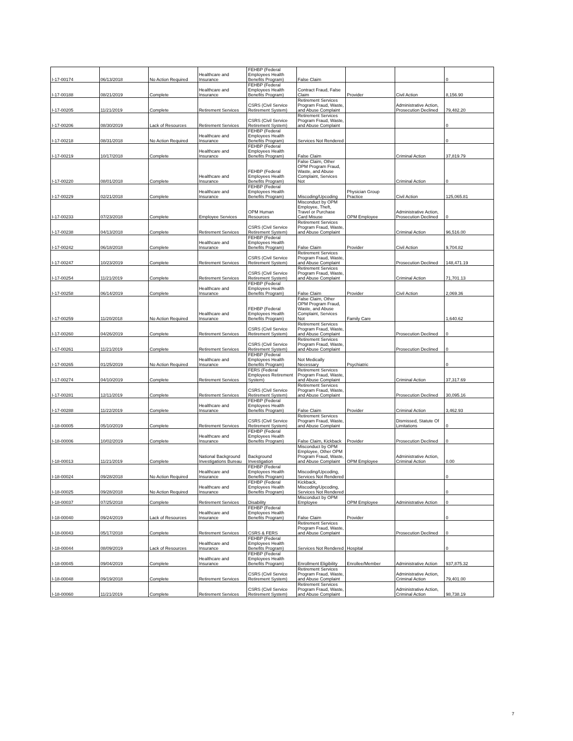| I-17-00174 | 06/13/2018 | No Action Required | Healthcare and Insurance | FEHBP (Federal Employees Health Benefits Program) | False Claim | | | 0 |
| I-17-00188 | 08/21/2019 | Complete | Healthcare and Insurance | FEHBP (Federal Employees Health Benefits Program) | Contract Fraud, False Claim | Provider | Civil Action | 8,156.90 |
| I-17-00205 | 11/21/2019 | Complete | Retirement Services | CSRS (Civil Service Retirement System) | Retirement Services Program Fraud, Waste, and Abuse Complaint | | Administrative Action, Prosecution Declined | 79,482.20 |
| I-17-00206 | 08/30/2019 | Lack of Resources | Retirement Services | CSRS (Civil Service Retirement System) | Retirement Services Program Fraud, Waste, and Abuse Complaint | | | 0 |
| I-17-00218 | 08/31/2018 | No Action Required | Healthcare and Insurance | FEHBP (Federal Employees Health Benefits Program) | Services Not Rendered | | | 0 |
| I-17-00219 | 10/17/2018 | Complete | Healthcare and Insurance | FEHBP (Federal Employees Health Benefits Program) | False Claim | | Criminal Action | 37,819.79 |
| I-17-00220 | 08/01/2018 | Complete | Healthcare and Insurance | FEHBP (Federal Employees Health Benefits Program) | False Claim, Other OPM Program Fraud, Waste, and Abuse Complaint, Services Not | | Criminal Action | 0 |
| I-17-00229 | 02/21/2018 | Complete | Healthcare and Insurance | FEHBP (Federal Employees Health Benefits Program) | Miscoding/Upcoding | Physician Group Practice | Civil Action | 125,065.81 |
| I-17-00233 | 07/23/2018 | Complete | Employee Services | OPM Human Resources | Misconduct by OPM Employee, Theft, Travel or Purchase Card Misuse | OPM Employee | Administrative Action, Prosecution Declined | 0 |
| I-17-00238 | 04/13/2018 | Complete | Retirement Services | CSRS (Civil Service Retirement System) | Retirement Services Program Fraud, Waste, and Abuse Complaint | | Criminal Action | 96,516.00 |
| I-17-00242 | 06/18/2018 | Complete | Healthcare and Insurance | FEHBP (Federal Employees Health Benefits Program) | False Claim | Provider | Civil Action | 9,704.82 |
| I-17-00247 | 10/23/2019 | Complete | Retirement Services | CSRS (Civil Service Retirement System) | Retirement Services Program Fraud, Waste, and Abuse Complaint | | Prosecution Declined | 148,471.19 |
| I-17-00254 | 11/21/2019 | Complete | Retirement Services | CSRS (Civil Service Retirement System) | Retirement Services Program Fraud, Waste, and Abuse Complaint | | Criminal Action | 71,701.13 |
| I-17-00258 | 06/14/2019 | Complete | Healthcare and Insurance | FEHBP (Federal Employees Health Benefits Program) | False Claim | Provider | Civil Action | 2,069.36 |
| I-17-00259 | 11/20/2018 | No Action Required | Healthcare and Insurance | FEHBP (Federal Employees Health Benefits Program) | False Claim, Other OPM Program Fraud, Waste, and Abuse Complaint, Services Not | Family Care | | 1,640.62 |
| I-17-00260 | 04/26/2019 | Complete | Retirement Services | CSRS (Civil Service Retirement System) | Retirement Services Program Fraud, Waste, and Abuse Complaint | | Prosecution Declined | 0 |
| I-17-00261 | 11/21/2019 | Complete | Retirement Services | CSRS (Civil Service Retirement System) | Retirement Services Program Fraud, Waste, and Abuse Complaint | | Prosecution Declined | 0 |
| I-17-00265 | 01/25/2019 | No Action Required | Healthcare and Insurance | FEHBP (Federal Employees Health Benefits Program) | Not Medically Necessary | Psychiatric | | 0 |
| I-17-00274 | 04/10/2019 | Complete | Retirement Services | FERS (Federal Employees Retirement System) | Retirement Services Program Fraud, Waste, and Abuse Complaint | | Criminal Action | 37,317.69 |
| I-17-00281 | 12/11/2019 | Complete | Retirement Services | CSRS (Civil Service Retirement System) | Retirement Services Program Fraud, Waste, and Abuse Complaint | | Prosecution Declined | 30,095.16 |
| I-17-00288 | 11/22/2019 | Complete | Healthcare and Insurance | FEHBP (Federal Employees Health Benefits Program) | False Claim | Provider | Criminal Action | 3,462.93 |
| I-18-00005 | 05/10/2019 | Complete | Retirement Services | CSRS (Civil Service Retirement System) | Retirement Services Program Fraud, Waste, and Abuse Complaint | | Dismissed, Statute Of Limitations | 0 |
| I-18-00006 | 10/02/2019 | Complete | Healthcare and Insurance | FEHBP (Federal Employees Health Benefits Program) | False Claim, Kickback | Provider | Prosecution Declined | 0 |
| I-18-00013 | 11/21/2019 | Complete | National Background Investigations Bureau | Background Investigation | Misconduct by OPM Employee, Other OPM Program Fraud, Waste, and Abuse Complaint | OPM Employee | Administrative Action, Criminal Action | 0.00 |
| I-18-00024 | 09/28/2018 | No Action Required | Healthcare and Insurance | FEHBP (Federal Employees Health Benefits Program) | Miscoding/Upcoding, Services Not Rendered | | | 0 |
| I-18-00025 | 09/28/2018 | No Action Required | Healthcare and Insurance | FEHBP (Federal Employees Health Benefits Program) | Kickback, Miscoding/Upcoding, Services Not Rendered | | | 0 |
| I-18-00037 | 07/25/2018 | Complete | Retirement Services | Disability | Misconduct by OPM Employee | OPM Employee | Administrative Action | 0 |
| I-18-00040 | 09/24/2019 | Lack of Resources | Healthcare and Insurance | FEHBP (Federal Employees Health Benefits Program) | False Claim | Provider | | 0 |
| I-18-00043 | 05/17/2018 | Complete | Retirement Services | CSRS & FERS | Retirement Services Program Fraud, Waste, and Abuse Complaint | | Prosecution Declined | 0 |
| I-18-00044 | 08/09/2019 | Lack of Resources | Healthcare and Insurance | FEHBP (Federal Employees Health Benefits Program) | Services Not Rendered | Hospital | | 0 |
| I-18-00045 | 09/04/2019 | Complete | Healthcare and Insurance | FEHBP (Federal Employees Health Benefits Program) | Enrollment Eligibility | Enrollee/Member | Administrative Action | 937,875.32 |
| I-18-00048 | 09/19/2018 | Complete | Retirement Services | CSRS (Civil Service Retirement System) | Retirement Services Program Fraud, Waste, and Abuse Complaint | | Administrative Action, Criminal Action | 79,401.00 |
| I-18-00060 | 11/21/2019 | Complete | Retirement Services | CSRS (Civil Service Retirement System) | Retirement Services Program Fraud, Waste, and Abuse Complaint | | Administrative Action, Criminal Action | 98,738.19 |
7